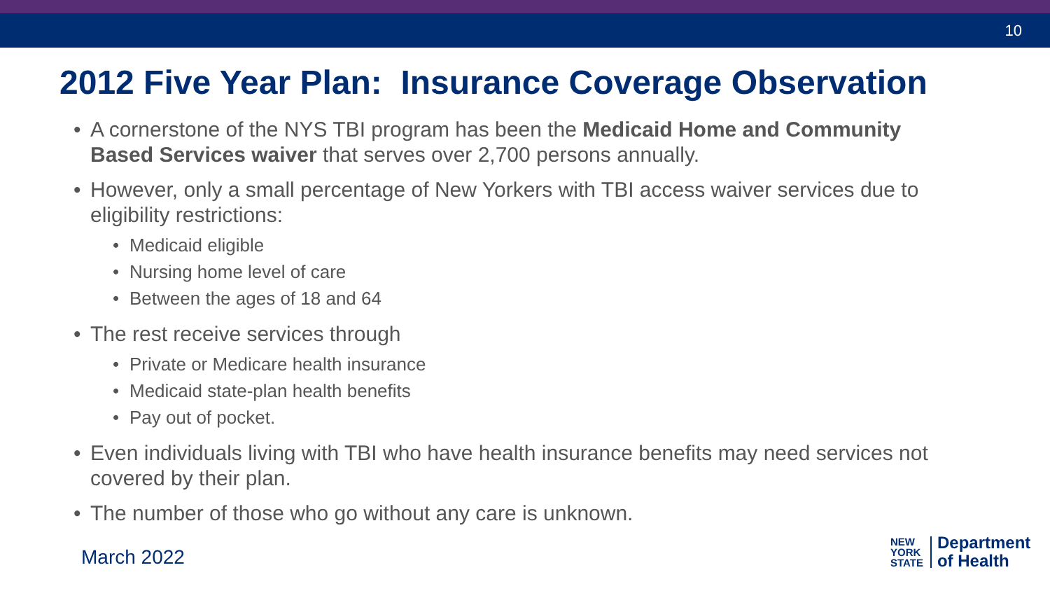10
2012 Five Year Plan: Insurance Coverage Observation
• A cornerstone of the NYS TBI program has been the Medicaid Home and Community Based Services waiver that serves over 2,700 persons annually.
• However, only a small percentage of New Yorkers with TBI access waiver services due to eligibility restrictions:
• Medicaid eligible
• Nursing home level of care
• Between the ages of 18 and 64
• The rest receive services through
• Private or Medicare health insurance
• Medicaid state-plan health benefits
• Pay out of pocket.
• Even individuals living with TBI who have health insurance benefits may need services not covered by their plan.
• The number of those who go without any care is unknown.
March 2022
NEW
YORK
STATE
Department
of Health